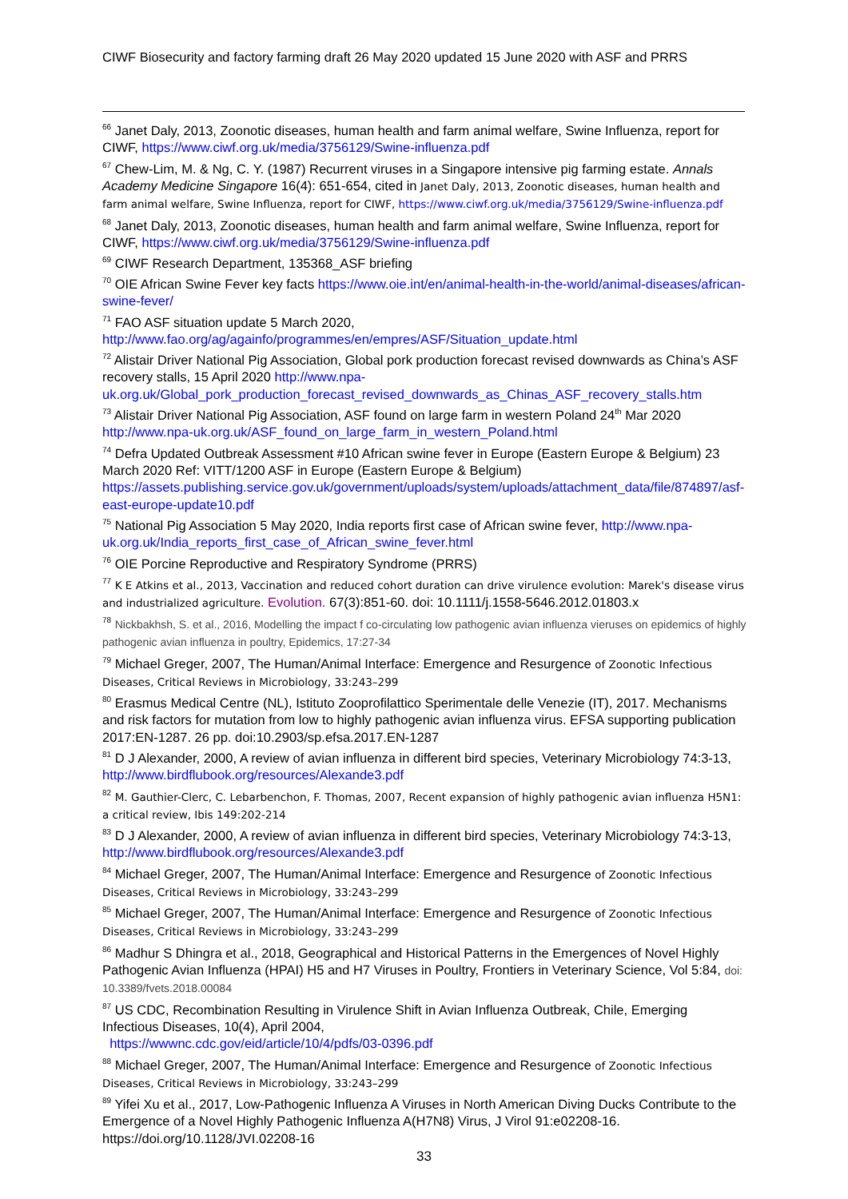CIWF Biosecurity and factory farming draft 26 May 2020 updated 15 June 2020 with ASF and PRRS
<sup>66</sup> Janet Daly, 2013, Zoonotic diseases, human health and farm animal welfare, Swine Influenza, report for CIWF, https://www.ciwf.org.uk/media/3756129/Swine-influenza.pdf
<sup>67</sup> Chew-Lim, M. & Ng, C. Y. (1987) Recurrent viruses in a Singapore intensive pig farming estate. Annals Academy Medicine Singapore 16(4): 651-654, cited in Janet Daly, 2013, Zoonotic diseases, human health and farm animal welfare, Swine Influenza, report for CIWF, https://www.ciwf.org.uk/media/3756129/Swine-influenza.pdf
<sup>68</sup> Janet Daly, 2013, Zoonotic diseases, human health and farm animal welfare, Swine Influenza, report for CIWF, https://www.ciwf.org.uk/media/3756129/Swine-influenza.pdf
<sup>69</sup> CIWF Research Department, 135368_ASF briefing
<sup>70</sup> OIE African Swine Fever key facts https://www.oie.int/en/animal-health-in-the-world/animal-diseases/african-swine-fever/
<sup>71</sup> FAO ASF situation update 5 March 2020, http://www.fao.org/ag/againfo/programmes/en/empres/ASF/Situation_update.html
<sup>72</sup> Alistair Driver National Pig Association, Global pork production forecast revised downwards as China’s ASF recovery stalls, 15 April 2020 http://www.npa-uk.org.uk/Global_pork_production_forecast_revised_downwards_as_Chinas_ASF_recovery_stalls.htm
<sup>73</sup> Alistair Driver National Pig Association, ASF found on large farm in western Poland 24<sup>th</sup> Mar 2020 http://www.npa-uk.org.uk/ASF_found_on_large_farm_in_western_Poland.html
<sup>74</sup> Defra Updated Outbreak Assessment #10 African swine fever in Europe (Eastern Europe & Belgium) 23 March 2020 Ref: VITT/1200 ASF in Europe (Eastern Europe & Belgium) https://assets.publishing.service.gov.uk/government/uploads/system/uploads/attachment_data/file/874897/asf-east-europe-update10.pdf
<sup>75</sup> National Pig Association 5 May 2020, India reports first case of African swine fever, http://www.npa-uk.org.uk/India_reports_first_case_of_African_swine_fever.html
<sup>76</sup> OIE Porcine Reproductive and Respiratory Syndrome (PRRS)
<sup>77</sup> K E Atkins et al., 2013, Vaccination and reduced cohort duration can drive virulence evolution: Marek's disease virus and industrialized agriculture. Evolution. 67(3):851-60. doi: 10.1111/j.1558-5646.2012.01803.x
<sup>78</sup> Nickbakhsh, S. et al., 2016, Modelling the impact f co-circulating low pathogenic avian influenza vieruses on epidemics of highly pathogenic avian influenza in poultry, Epidemics, 17:27-34
<sup>79</sup> Michael Greger, 2007, The Human/Animal Interface: Emergence and Resurgence of Zoonotic Infectious Diseases, Critical Reviews in Microbiology, 33:243–299
<sup>80</sup> Erasmus Medical Centre (NL), Istituto Zooprofilattico Sperimentale delle Venezie (IT), 2017. Mechanisms and risk factors for mutation from low to highly pathogenic avian influenza virus. EFSA supporting publication 2017:EN-1287. 26 pp. doi:10.2903/sp.efsa.2017.EN-1287
<sup>81</sup> D J Alexander, 2000, A review of avian influenza in different bird species, Veterinary Microbiology 74:3-13, http://www.birdflubook.org/resources/Alexande3.pdf
<sup>82</sup> M. Gauthier-Clerc, C. Lebarbenchon, F. Thomas, 2007, Recent expansion of highly pathogenic avian influenza H5N1: a critical review, Ibis 149:202-214
<sup>83</sup> D J Alexander, 2000, A review of avian influenza in different bird species, Veterinary Microbiology 74:3-13, http://www.birdflubook.org/resources/Alexande3.pdf
<sup>84</sup> Michael Greger, 2007, The Human/Animal Interface: Emergence and Resurgence of Zoonotic Infectious Diseases, Critical Reviews in Microbiology, 33:243–299
<sup>85</sup> Michael Greger, 2007, The Human/Animal Interface: Emergence and Resurgence of Zoonotic Infectious Diseases, Critical Reviews in Microbiology, 33:243–299
<sup>86</sup> Madhur S Dhingra et al., 2018, Geographical and Historical Patterns in the Emergences of Novel Highly Pathogenic Avian Influenza (HPAI) H5 and H7 Viruses in Poultry, Frontiers in Veterinary Science, Vol 5:84, doi: 10.3389/fvets.2018.00084
<sup>87</sup> US CDC, Recombination Resulting in Virulence Shift in Avian Influenza Outbreak, Chile, Emerging Infectious Diseases, 10(4), April 2004,
https://wwwnc.cdc.gov/eid/article/10/4/pdfs/03-0396.pdf
<sup>88</sup> Michael Greger, 2007, The Human/Animal Interface: Emergence and Resurgence of Zoonotic Infectious Diseases, Critical Reviews in Microbiology, 33:243–299
<sup>89</sup> Yifei Xu et al., 2017, Low-Pathogenic Influenza A Viruses in North American Diving Ducks Contribute to the Emergence of a Novel Highly Pathogenic Influenza A(H7N8) Virus, J Virol 91:e02208-16. https://doi.org/10.1128/JVI.02208-16
33